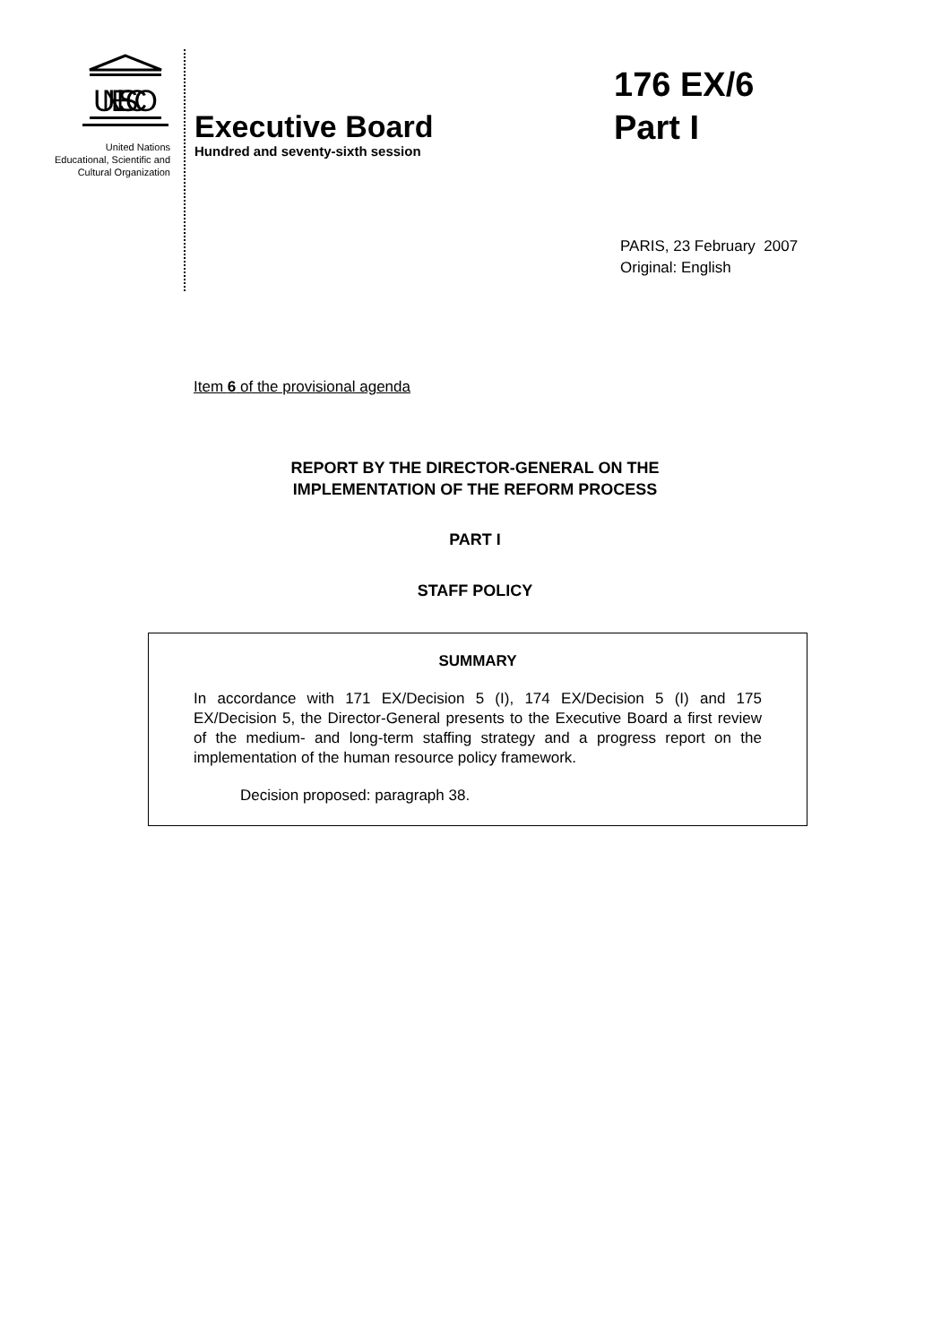UNESCO
United Nations
Educational, Scientific and
Cultural Organization
Executive Board
Hundred and seventy-sixth session
176 EX/6
Part I
PARIS, 23 February 2007
Original: English
Item 6 of the provisional agenda
REPORT BY THE DIRECTOR-GENERAL ON THE
IMPLEMENTATION OF THE REFORM PROCESS
PART I
STAFF POLICY
SUMMARY
In accordance with 171 EX/Decision 5 (I), 174 EX/Decision 5 (I) and 175 EX/Decision 5, the Director-General presents to the Executive Board a first review of the medium- and long-term staffing strategy and a progress report on the implementation of the human resource policy framework.
Decision proposed: paragraph 38.